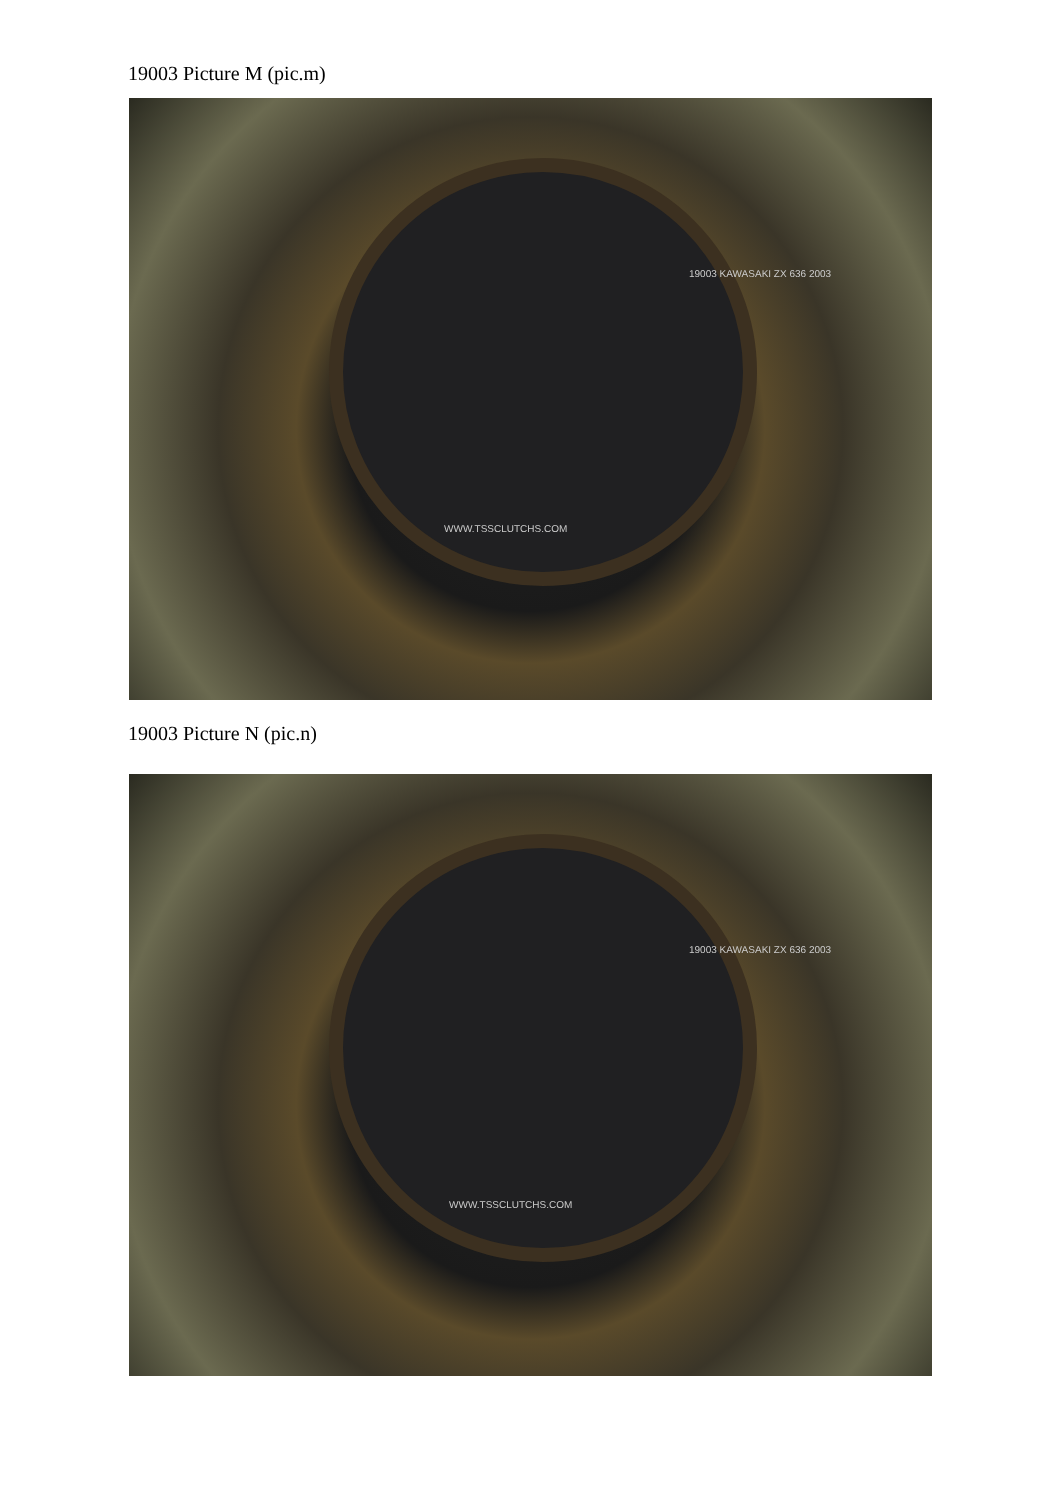19003 Picture M (pic.m)
WWW.TSSCLUTCHS.COM
19003 KAWASAKI ZX 636 2003
19003 Picture N (pic.n)
WWW.TSSCLUTCHS.COM
19003 KAWASAKI ZX 636 2003